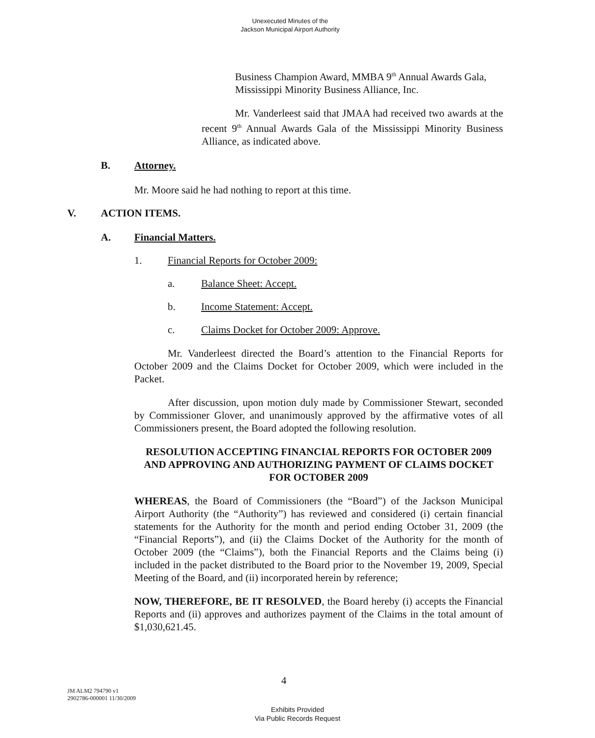Unexecuted Minutes of the
Jackson Municipal Airport Authority
Business Champion Award, MMBA 9<sup>th</sup> Annual Awards Gala, Mississippi Minority Business Alliance, Inc.
Mr. Vanderleest said that JMAA had received two awards at the recent 9<sup>th</sup> Annual Awards Gala of the Mississippi Minority Business Alliance, as indicated above.
B. Attorney.
Mr. Moore said he had nothing to report at this time.
V. ACTION ITEMS.
A. Financial Matters.
1. Financial Reports for October 2009:
a. Balance Sheet: Accept.
b. Income Statement: Accept.
c. Claims Docket for October 2009: Approve.
Mr. Vanderleest directed the Board’s attention to the Financial Reports for October 2009 and the Claims Docket for October 2009, which were included in the Packet.
After discussion, upon motion duly made by Commissioner Stewart, seconded by Commissioner Glover, and unanimously approved by the affirmative votes of all Commissioners present, the Board adopted the following resolution.
RESOLUTION ACCEPTING FINANCIAL REPORTS FOR OCTOBER 2009 AND APPROVING AND AUTHORIZING PAYMENT OF CLAIMS DOCKET FOR OCTOBER 2009
WHEREAS, the Board of Commissioners (the “Board”) of the Jackson Municipal Airport Authority (the “Authority”) has reviewed and considered (i) certain financial statements for the Authority for the month and period ending October 31, 2009 (the “Financial Reports”), and (ii) the Claims Docket of the Authority for the month of October 2009 (the “Claims”), both the Financial Reports and the Claims being (i) included in the packet distributed to the Board prior to the November 19, 2009, Special Meeting of the Board, and (ii) incorporated herein by reference;
NOW, THEREFORE, BE IT RESOLVED, the Board hereby (i) accepts the Financial Reports and (ii) approves and authorizes payment of the Claims in the total amount of $1,030,621.45.
4
JM ALM2 794790 v1
2902786-000001 11/30/2009
Exhibits Provided
Via Public Records Request